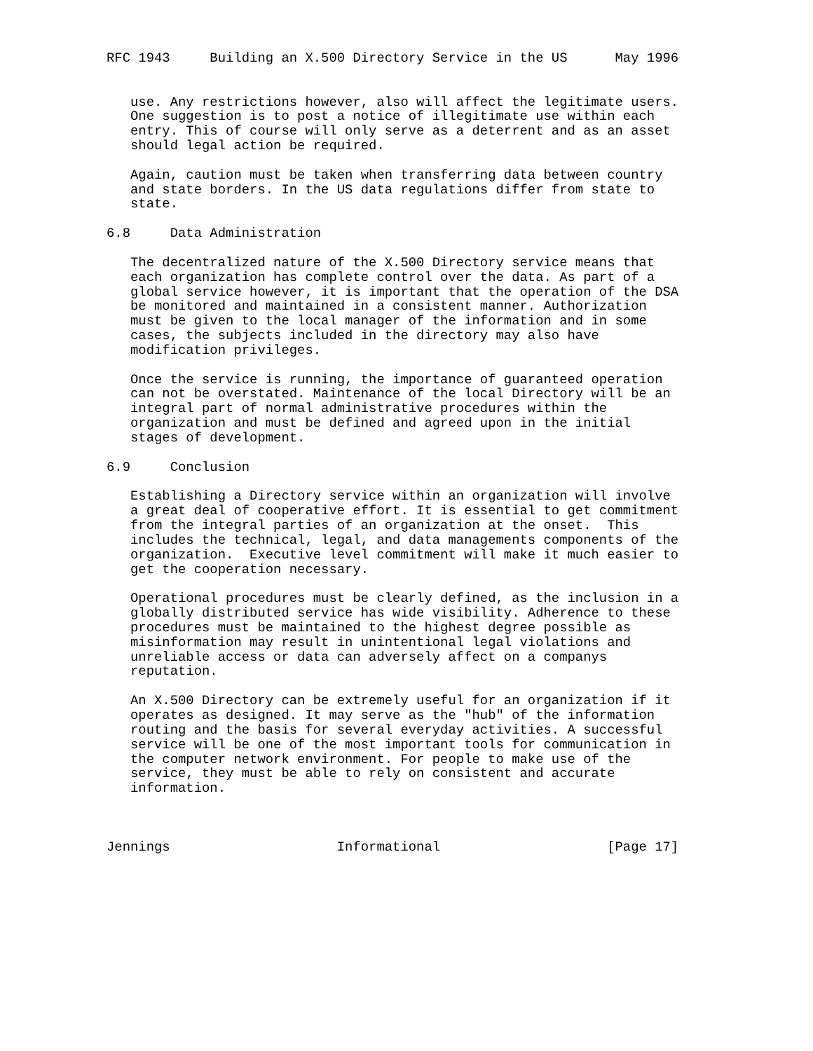RFC 1943     Building an X.500 Directory Service in the US      May 1996


   use. Any restrictions however, also will affect the legitimate users.
   One suggestion is to post a notice of illegitimate use within each
   entry. This of course will only serve as a deterrent and as an asset
   should legal action be required.

   Again, caution must be taken when transferring data between country
   and state borders. In the US data regulations differ from state to
   state.

6.8     Data Administration

   The decentralized nature of the X.500 Directory service means that
   each organization has complete control over the data. As part of a
   global service however, it is important that the operation of the DSA
   be monitored and maintained in a consistent manner. Authorization
   must be given to the local manager of the information and in some
   cases, the subjects included in the directory may also have
   modification privileges.

   Once the service is running, the importance of guaranteed operation
   can not be overstated. Maintenance of the local Directory will be an
   integral part of normal administrative procedures within the
   organization and must be defined and agreed upon in the initial
   stages of development.

6.9     Conclusion

   Establishing a Directory service within an organization will involve
   a great deal of cooperative effort. It is essential to get commitment
   from the integral parties of an organization at the onset.  This
   includes the technical, legal, and data managements components of the
   organization.  Executive level commitment will make it much easier to
   get the cooperation necessary.

   Operational procedures must be clearly defined, as the inclusion in a
   globally distributed service has wide visibility. Adherence to these
   procedures must be maintained to the highest degree possible as
   misinformation may result in unintentional legal violations and
   unreliable access or data can adversely affect on a companys
   reputation.

   An X.500 Directory can be extremely useful for an organization if it
   operates as designed. It may serve as the "hub" of the information
   routing and the basis for several everyday activities. A successful
   service will be one of the most important tools for communication in
   the computer network environment. For people to make use of the
   service, they must be able to rely on consistent and accurate
   information.



Jennings                     Informational                     [Page 17]